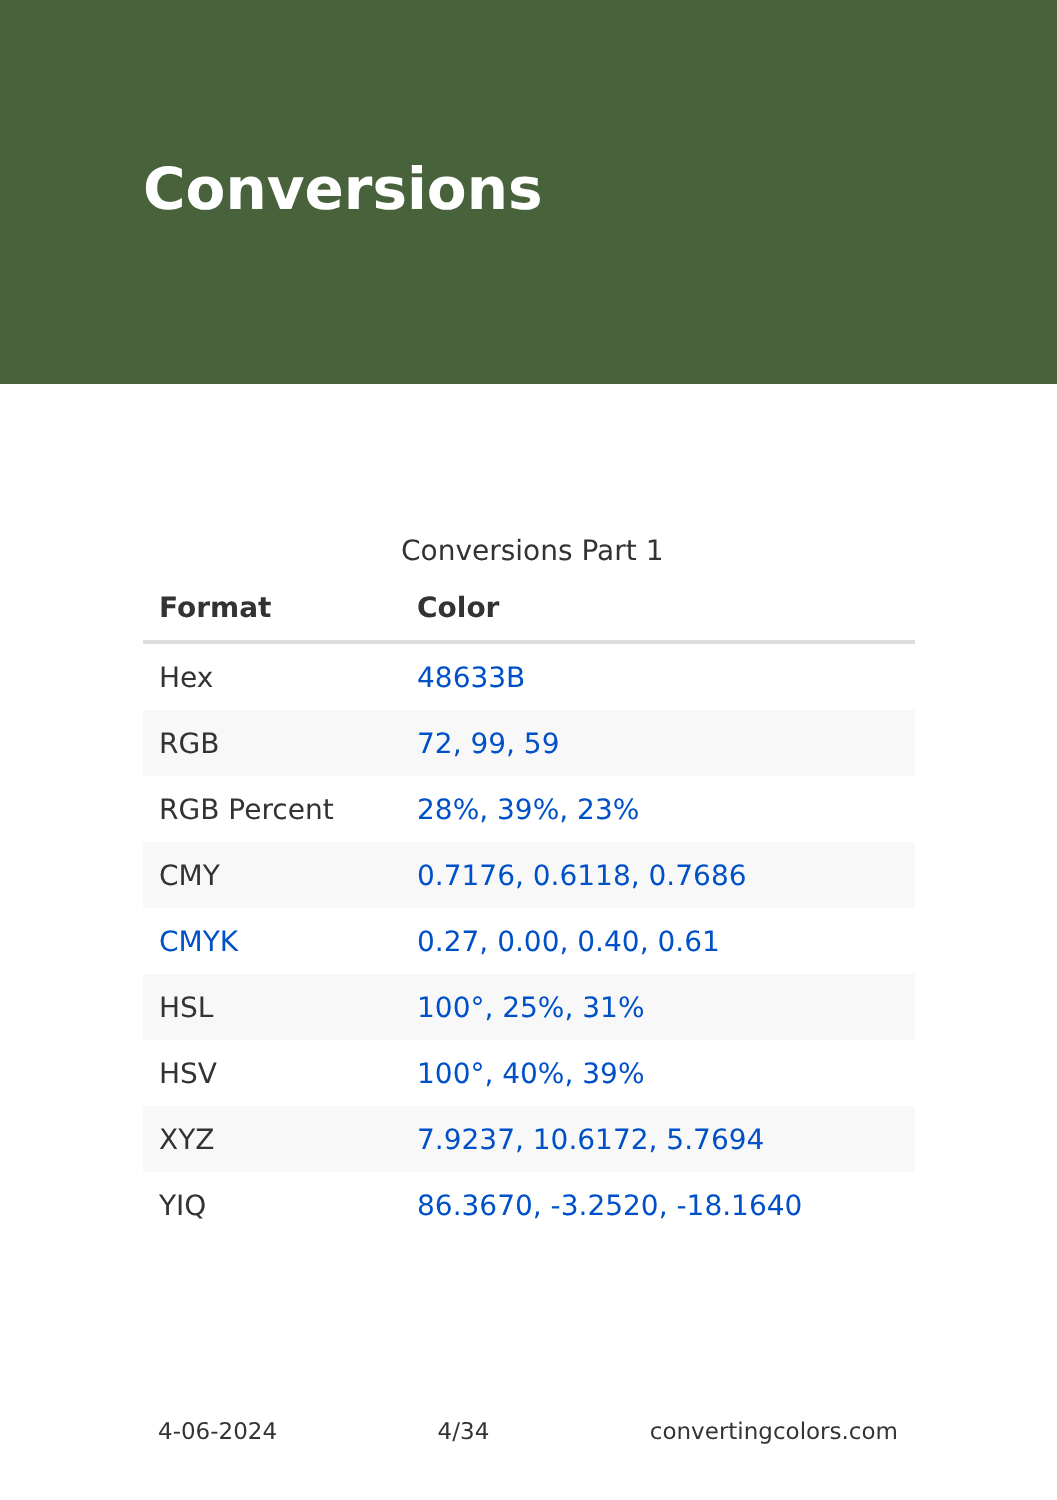Conversions
Conversions Part 1
| Format | Color |
| --- | --- |
| Hex | 48633B |
| RGB | 72, 99, 59 |
| RGB Percent | 28%, 39%, 23% |
| CMY | 0.7176, 0.6118, 0.7686 |
| CMYK | 0.27, 0.00, 0.40, 0.61 |
| HSL | 100°, 25%, 31% |
| HSV | 100°, 40%, 39% |
| XYZ | 7.9237, 10.6172, 5.7694 |
| YIQ | 86.3670, -3.2520, -18.1640 |
4-06-2024 4/34 convertingcolors.com